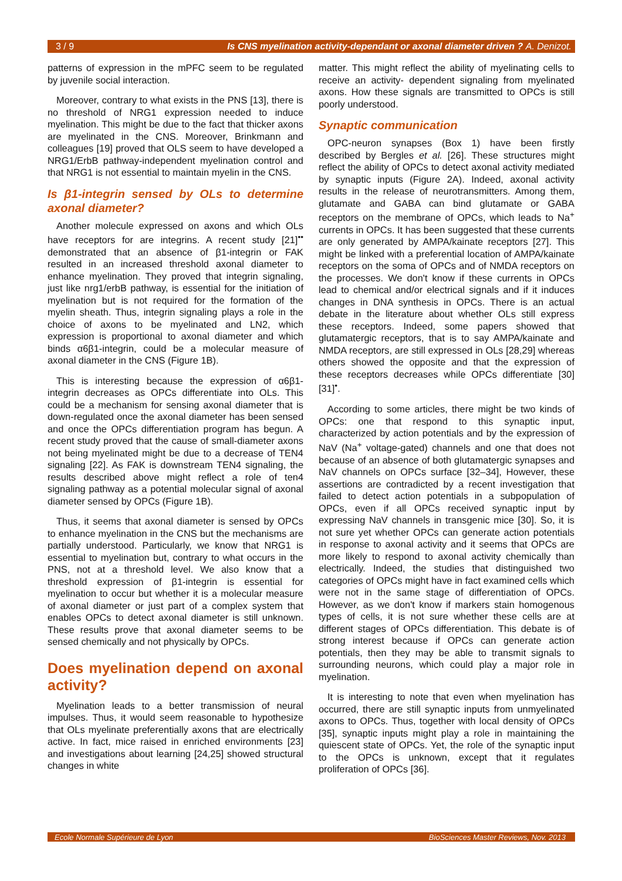3 / 9 Is CNS myelination activity-dependant or axonal diameter driven ? A. Denizot.
patterns of expression in the mPFC seem to be regulated by juvenile social interaction.
Moreover, contrary to what exists in the PNS [13], there is no threshold of NRG1 expression needed to induce myelination. This might be due to the fact that thicker axons are myelinated in the CNS. Moreover, Brinkmann and colleagues [19] proved that OLS seem to have developed a NRG1/ErbB pathway-independent myelination control and that NRG1 is not essential to maintain myelin in the CNS.
Is β1-integrin sensed by OLs to determine axonal diameter?
Another molecule expressed on axons and which OLs have receptors for are integrins. A recent study [21]<sup>••</sup> demonstrated that an absence of β1-integrin or FAK resulted in an increased threshold axonal diameter to enhance myelination. They proved that integrin signaling, just like nrg1/erbB pathway, is essential for the initiation of myelination but is not required for the formation of the myelin sheath. Thus, integrin signaling plays a role in the choice of axons to be myelinated and LN2, which expression is proportional to axonal diameter and which binds α6β1-integrin, could be a molecular measure of axonal diameter in the CNS (Figure 1B).
This is interesting because the expression of α6β1-integrin decreases as OPCs differentiate into OLs. This could be a mechanism for sensing axonal diameter that is down-regulated once the axonal diameter has been sensed and once the OPCs differentiation program has begun. A recent study proved that the cause of small-diameter axons not being myelinated might be due to a decrease of TEN4 signaling [22]. As FAK is downstream TEN4 signaling, the results described above might reflect a role of ten4 signaling pathway as a potential molecular signal of axonal diameter sensed by OPCs (Figure 1B).
Thus, it seems that axonal diameter is sensed by OPCs to enhance myelination in the CNS but the mechanisms are partially understood. Particularly, we know that NRG1 is essential to myelination but, contrary to what occurs in the PNS, not at a threshold level. We also know that a threshold expression of β1-integrin is essential for myelination to occur but whether it is a molecular measure of axonal diameter or just part of a complex system that enables OPCs to detect axonal diameter is still unknown. These results prove that axonal diameter seems to be sensed chemically and not physically by OPCs.
Does myelination depend on axonal activity?
Myelination leads to a better transmission of neural impulses. Thus, it would seem reasonable to hypothesize that OLs myelinate preferentially axons that are electrically active. In fact, mice raised in enriched environments [23] and investigations about learning [24,25] showed structural changes in white
matter. This might reflect the ability of myelinating cells to receive an activity- dependent signaling from myelinated axons. How these signals are transmitted to OPCs is still poorly understood.
Synaptic communication
OPC-neuron synapses (Box 1) have been firstly described by Bergles et al. [26]. These structures might reflect the ability of OPCs to detect axonal activity mediated by synaptic inputs (Figure 2A). Indeed, axonal activity results in the release of neurotransmitters. Among them, glutamate and GABA can bind glutamate or GABA receptors on the membrane of OPCs, which leads to Na<sup>+</sup> currents in OPCs. It has been suggested that these currents are only generated by AMPA/kainate receptors [27]. This might be linked with a preferential location of AMPA/kainate receptors on the soma of OPCs and of NMDA receptors on the processes. We don't know if these currents in OPCs lead to chemical and/or electrical signals and if it induces changes in DNA synthesis in OPCs. There is an actual debate in the literature about whether OLs still express these receptors. Indeed, some papers showed that glutamatergic receptors, that is to say AMPA/kainate and NMDA receptors, are still expressed in OLs [28,29] whereas others showed the opposite and that the expression of these receptors decreases while OPCs differentiate [30][31]<sup>•</sup>.
According to some articles, there might be two kinds of OPCs: one that respond to this synaptic input, characterized by action potentials and by the expression of NaV (Na<sup>+</sup> voltage-gated) channels and one that does not because of an absence of both glutamatergic synapses and NaV channels on OPCs surface [32–34], However, these assertions are contradicted by a recent investigation that failed to detect action potentials in a subpopulation of OPCs, even if all OPCs received synaptic input by expressing NaV channels in transgenic mice [30]. So, it is not sure yet whether OPCs can generate action potentials in response to axonal activity and it seems that OPCs are more likely to respond to axonal activity chemically than electrically. Indeed, the studies that distinguished two categories of OPCs might have in fact examined cells which were not in the same stage of differentiation of OPCs. However, as we don't know if markers stain homogenous types of cells, it is not sure whether these cells are at different stages of OPCs differentiation. This debate is of strong interest because if OPCs can generate action potentials, then they may be able to transmit signals to surrounding neurons, which could play a major role in myelination.
It is interesting to note that even when myelination has occurred, there are still synaptic inputs from unmyelinated axons to OPCs. Thus, together with local density of OPCs [35], synaptic inputs might play a role in maintaining the quiescent state of OPCs. Yet, the role of the synaptic input to the OPCs is unknown, except that it regulates proliferation of OPCs [36].
Ecole Normale Supérieure de Lyon BioSciences Master Reviews, Nov. 2013